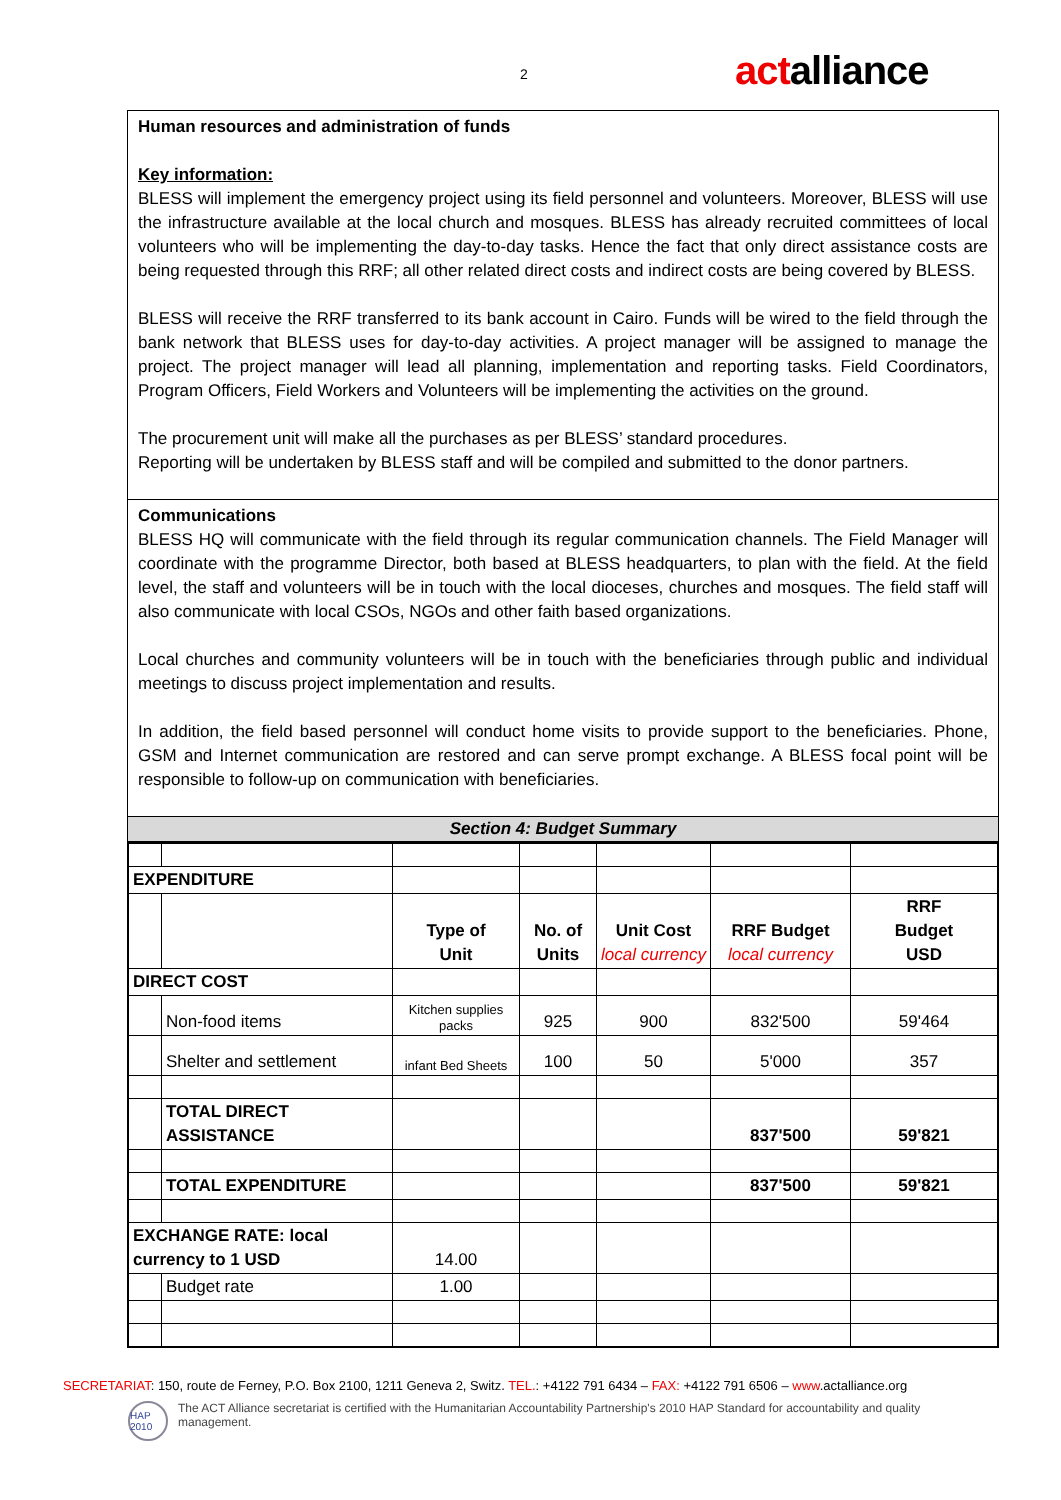2 actalliance
Human resources and administration of funds
Key information:
BLESS will implement the emergency project using its field personnel and volunteers. Moreover, BLESS will use the infrastructure available at the local church and mosques. BLESS has already recruited committees of local volunteers who will be implementing the day-to-day tasks. Hence the fact that only direct assistance costs are being requested through this RRF; all other related direct costs and indirect costs are being covered by BLESS.
BLESS will receive the RRF transferred to its bank account in Cairo. Funds will be wired to the field through the bank network that BLESS uses for day-to-day activities. A project manager will be assigned to manage the project. The project manager will lead all planning, implementation and reporting tasks. Field Coordinators, Program Officers, Field Workers and Volunteers will be implementing the activities on the ground.
The procurement unit will make all the purchases as per BLESS’ standard procedures.
Reporting will be undertaken by BLESS staff and will be compiled and submitted to the donor partners.
Communications
BLESS HQ will communicate with the field through its regular communication channels. The Field Manager will coordinate with the programme Director, both based at BLESS headquarters, to plan with the field. At the field level, the staff and volunteers will be in touch with the local dioceses, churches and mosques. The field staff will also communicate with local CSOs, NGOs and other faith based organizations.
Local churches and community volunteers will be in touch with the beneficiaries through public and individual meetings to discuss project implementation and results.
In addition, the field based personnel will conduct home visits to provide support to the beneficiaries. Phone, GSM and Internet communication are restored and can serve prompt exchange. A BLESS focal point will be responsible to follow-up on communication with beneficiaries.
Section 4: Budget Summary
| EXPENDITURE | | | | | | |
| | | Type of Unit | No. of Units | Unit Cost local currency | RRF Budget local currency | RRF Budget USD |
| DIRECT COST | | | | | | |
| | Non-food items | Kitchen supplies packs | 925 | 900 | 832'500 | 59'464 |
| | Shelter and settlement | infant Bed Sheets | 100 | 50 | 5'000 | 357 |
| | TOTAL DIRECT ASSISTANCE | | | | 837'500 | 59'821 |
| | TOTAL EXPENDITURE | | | | 837'500 | 59'821 |
| EXCHANGE RATE: local currency to 1 USD | | 14.00 | | | | |
| | Budget rate | 1.00 | | | | |
SECRETARIAT: 150, route de Ferney, P.O. Box 2100, 1211 Geneva 2, Switz. TEL.: +4122 791 6434 – FAX: +4122 791 6506 – www.actalliance.org
HAP 2010 The ACT Alliance secretariat is certified with the Humanitarian Accountability Partnership's 2010 HAP Standard for accountability and quality management.